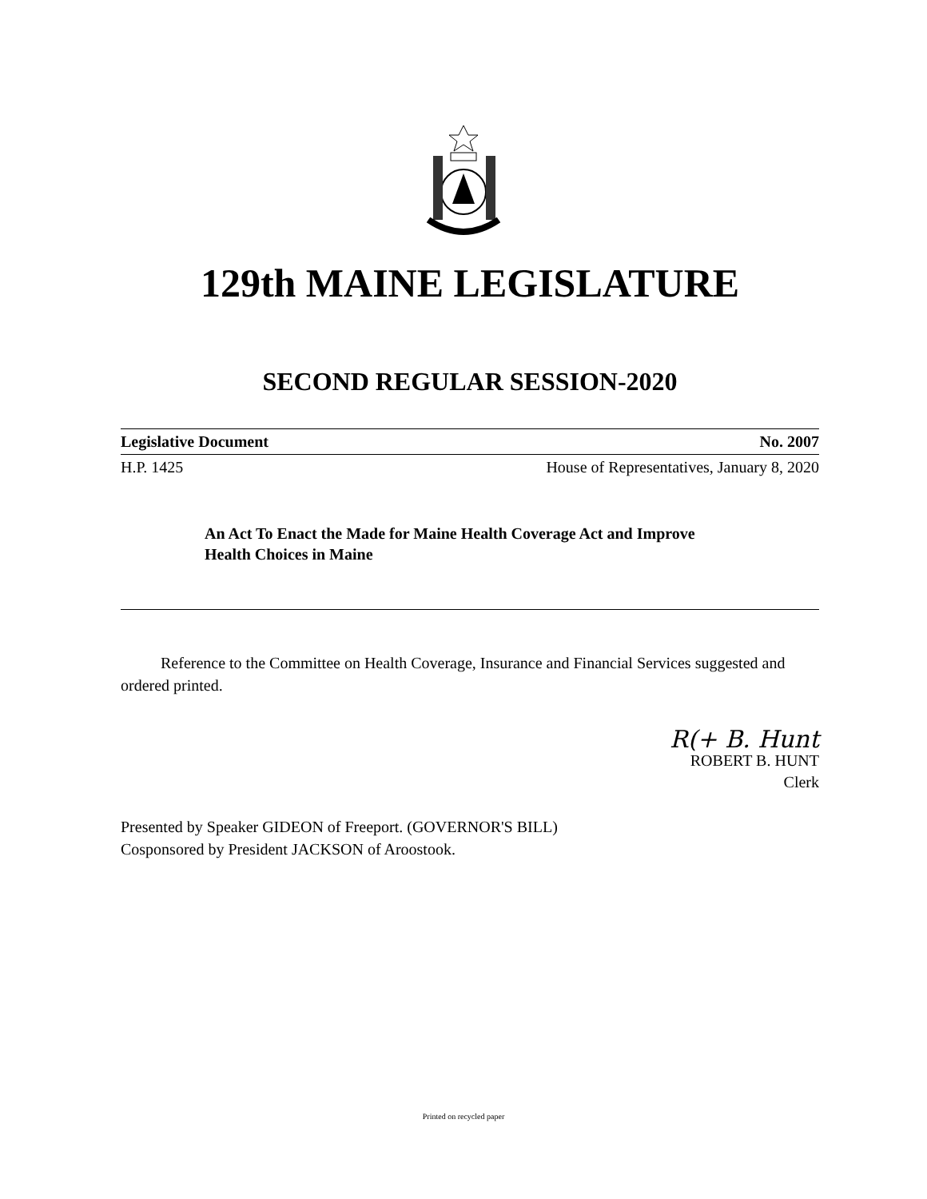129th MAINE LEGISLATURE
SECOND REGULAR SESSION-2020
Legislative Document No. 2007
H.P. 1425 House of Representatives, January 8, 2020
An Act To Enact the Made for Maine Health Coverage Act and Improve Health Choices in Maine
Reference to the Committee on Health Coverage, Insurance and Financial Services suggested and ordered printed.
R(+ B. Hunt
ROBERT B. HUNT
Clerk
Presented by Speaker GIDEON of Freeport. (GOVERNOR'S BILL)
Cosponsored by President JACKSON of Aroostook.
Printed on recycled paper